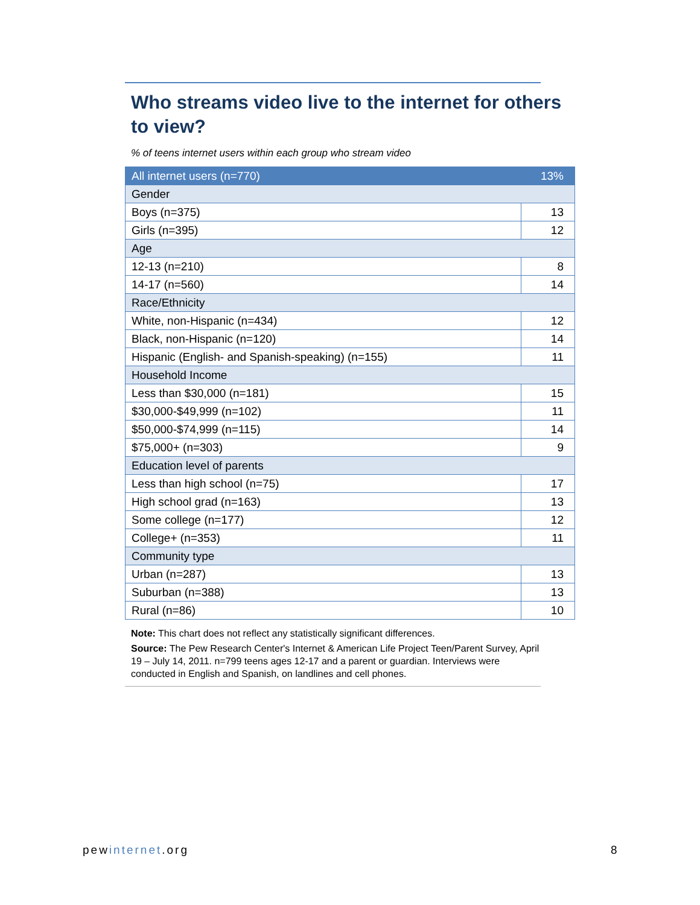Who streams video live to the internet for others to view?
% of teens internet users within each group who stream video
| All internet users (n=770) | 13% |
| Gender | |
| Boys (n=375) | 13 |
| Girls (n=395) | 12 |
| Age | |
| 12-13 (n=210) | 8 |
| 14-17 (n=560) | 14 |
| Race/Ethnicity | |
| White, non-Hispanic (n=434) | 12 |
| Black, non-Hispanic (n=120) | 14 |
| Hispanic (English- and Spanish-speaking) (n=155) | 11 |
| Household Income | |
| Less than $30,000 (n=181) | 15 |
| $30,000-$49,999 (n=102) | 11 |
| $50,000-$74,999 (n=115) | 14 |
| $75,000+ (n=303) | 9 |
| Education level of parents | |
| Less than high school (n=75) | 17 |
| High school grad (n=163) | 13 |
| Some college (n=177) | 12 |
| College+ (n=353) | 11 |
| Community type | |
| Urban (n=287) | 13 |
| Suburban (n=388) | 13 |
| Rural (n=86) | 10 |
Note: This chart does not reflect any statistically significant differences.
Source: The Pew Research Center's Internet & American Life Project Teen/Parent Survey, April 19 – July 14, 2011. n=799 teens ages 12-17 and a parent or guardian. Interviews were conducted in English and Spanish, on landlines and cell phones.
pewinternet.org 8